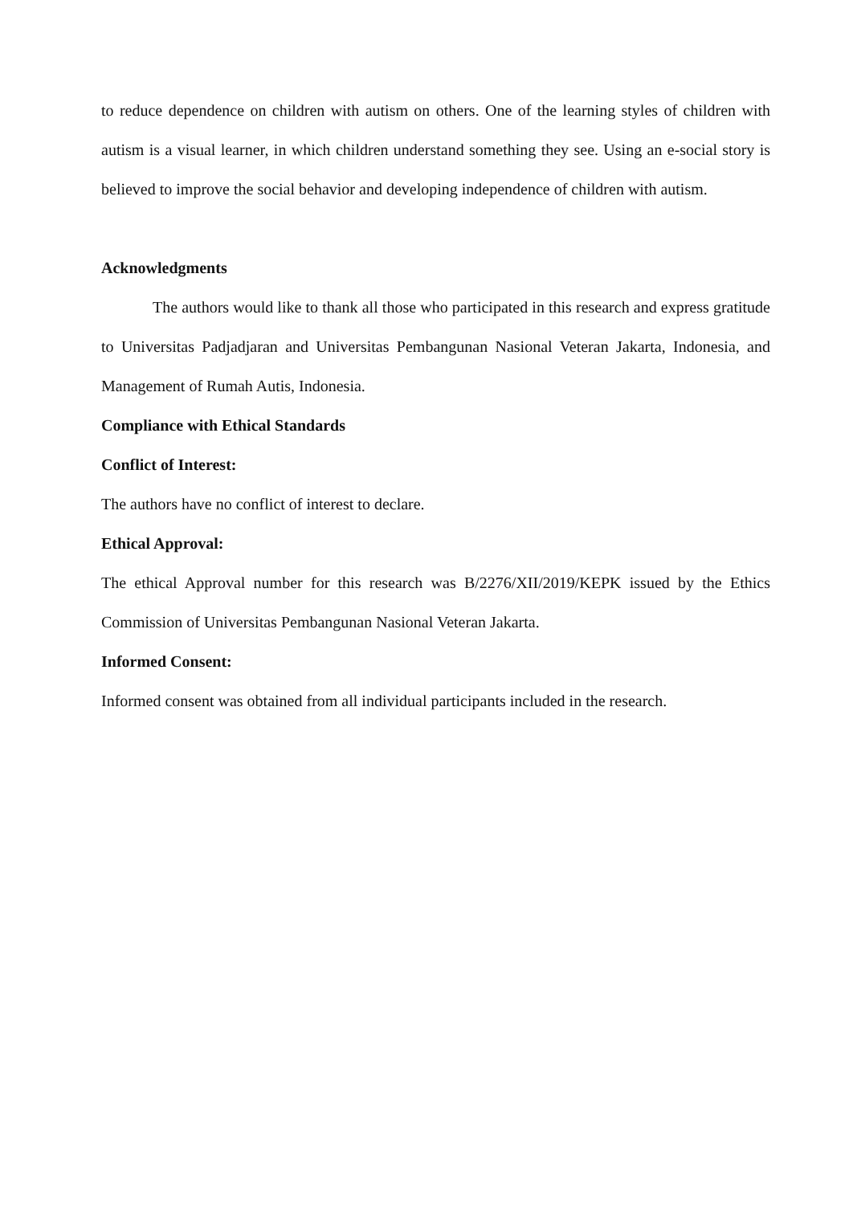to reduce dependence on children with autism on others. One of the learning styles of children with autism is a visual learner, in which children understand something they see. Using an e-social story is believed to improve the social behavior and developing independence of children with autism.
Acknowledgments
The authors would like to thank all those who participated in this research and express gratitude to Universitas Padjadjaran and Universitas Pembangunan Nasional Veteran Jakarta, Indonesia, and Management of Rumah Autis, Indonesia.
Compliance with Ethical Standards
Conflict of Interest:
The authors have no conflict of interest to declare.
Ethical Approval:
The ethical Approval number for this research was B/2276/XII/2019/KEPK issued by the Ethics Commission of Universitas Pembangunan Nasional Veteran Jakarta.
Informed Consent:
Informed consent was obtained from all individual participants included in the research.